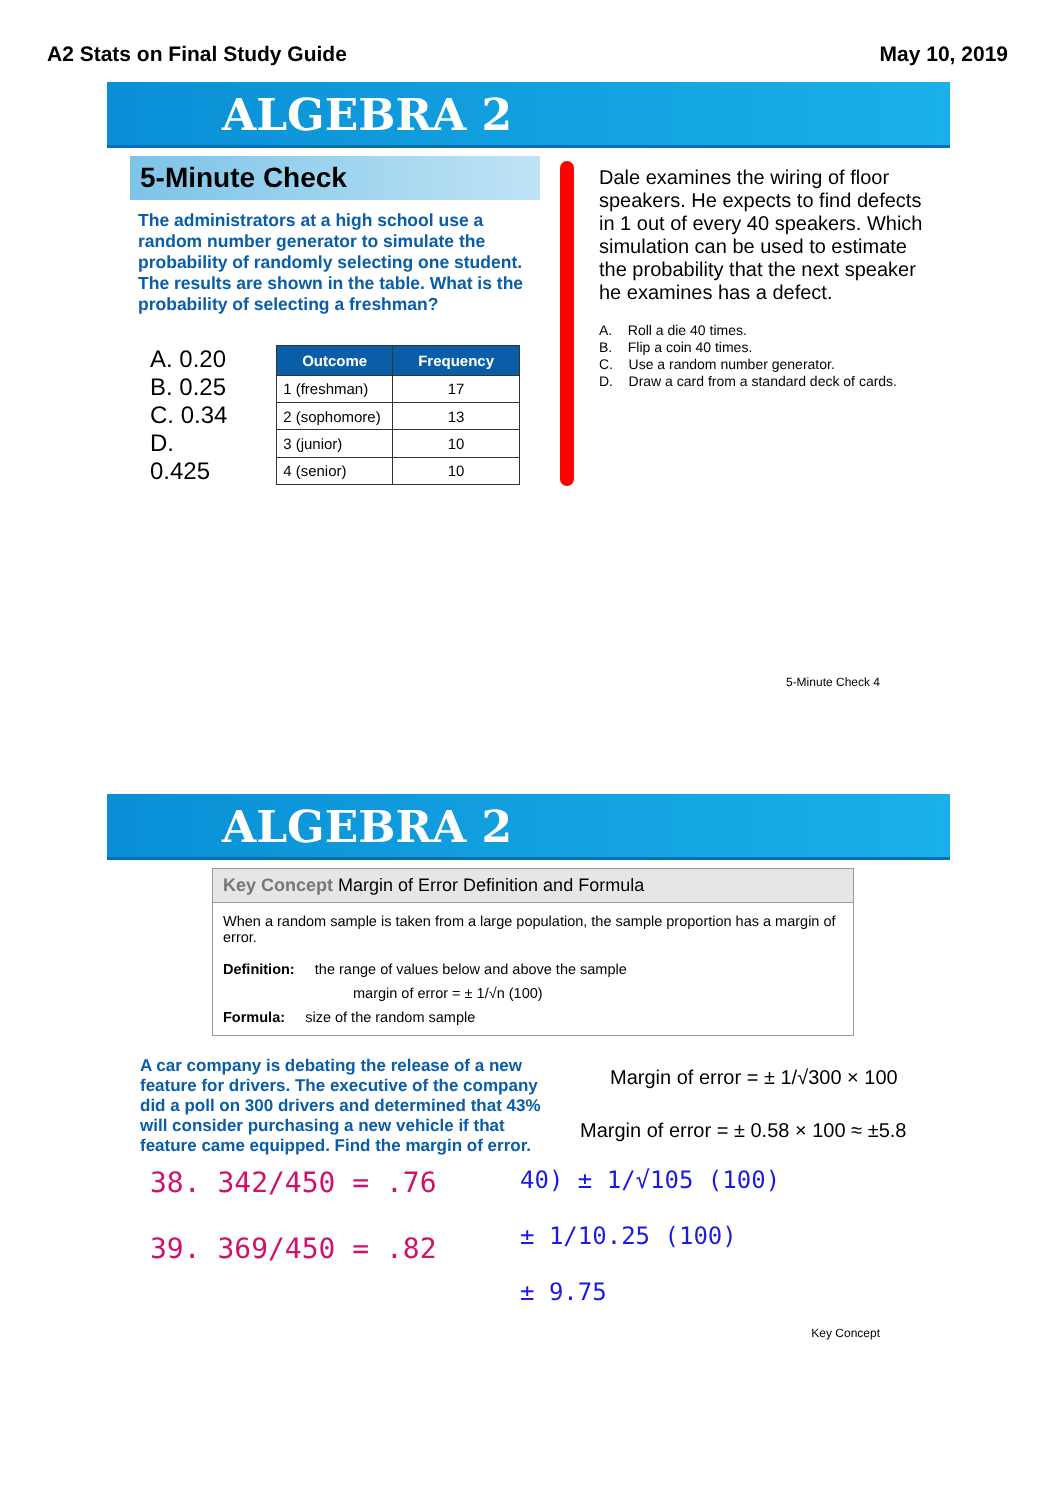A2 Stats on Final Study Guide May 10, 2019
ALGEBRA 2
5-Minute Check
The administrators at a high school use a random number generator to simulate the probability of randomly selecting one student. The results are shown in the table. What is the probability of selecting a freshman?
A. 0.20
B. 0.25
C. 0.34
D. 0.425
| Outcome | Frequency |
| --- | --- |
| 1 (freshman) | 17 |
| 2 (sophomore) | 13 |
| 3 (junior) | 10 |
| 4 (senior) | 10 |
Dale examines the wiring of floor speakers. He expects to find defects in 1 out of every 40 speakers. Which simulation can be used to estimate the probability that the next speaker he examines has a defect.
A. Roll a die 40 times.
B. Flip a coin 40 times.
C. Use a random number generator.
D. Draw a card from a standard deck of cards.
5-Minute Check 4
ALGEBRA 2
Key Concept Margin of Error Definition and Formula
When a random sample is taken from a large population, the sample proportion has a margin of error.
Definition: the range of values below and above the sample
margin of error = ± 1/√n (100)
Formula: size of the random sample
A car company is debating the release of a new feature for drivers. The executive of the company did a poll on 300 drivers and determined that 43% will consider purchasing a new vehicle if that feature came equipped. Find the margin of error.
Margin of error = ± 1/√300 × 100
Margin of error = ± 0.58 × 100 ≈ ±5.8
38. 342/450 = .76
39. 369/450 = .82
40) ± 1/√105 (100)
± 1/10.25 (100)
± 9.75
Key Concept